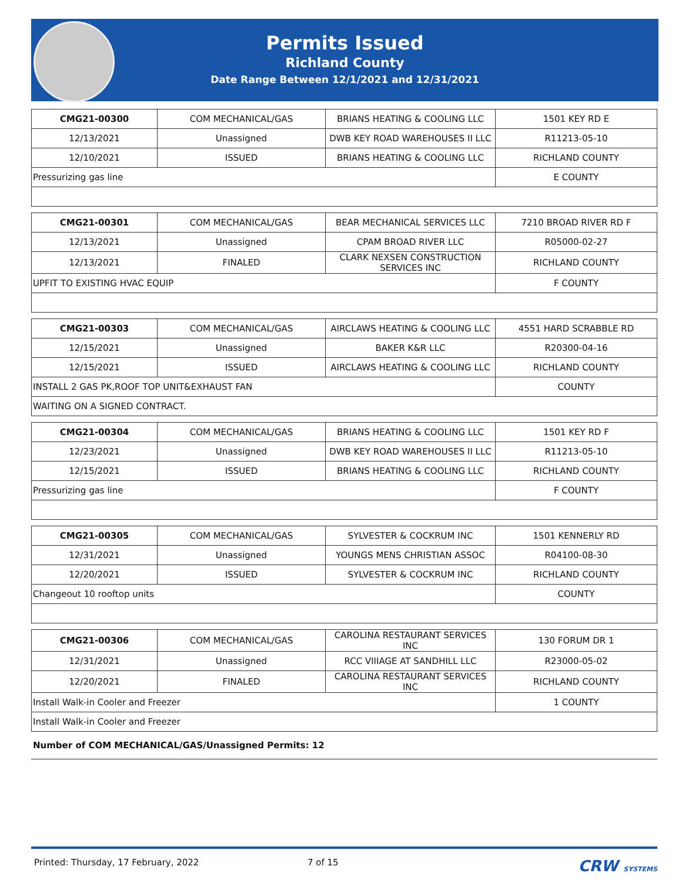Permits Issued
Richland County
Date Range Between 12/1/2021 and 12/31/2021
| CMG21-00300 | COM MECHANICAL/GAS | BRIANS HEATING & COOLING LLC | 1501 KEY RD E |
| 12/13/2021 | Unassigned | DWB KEY ROAD WAREHOUSES II LLC | R11213-05-10 |
| 12/10/2021 | ISSUED | BRIANS HEATING & COOLING LLC | RICHLAND COUNTY |
| Pressurizing gas line | | | E COUNTY |
| CMG21-00301 | COM MECHANICAL/GAS | BEAR MECHANICAL SERVICES LLC | 7210 BROAD RIVER RD F |
| 12/13/2021 | Unassigned | CPAM BROAD RIVER LLC | R05000-02-27 |
| 12/13/2021 | FINALED | CLARK NEXSEN CONSTRUCTION SERVICES INC | RICHLAND COUNTY |
| UPFIT TO EXISTING HVAC EQUIP | | | F COUNTY |
| CMG21-00303 | COM MECHANICAL/GAS | AIRCLAWS HEATING & COOLING LLC | 4551 HARD SCRABBLE RD |
| 12/15/2021 | Unassigned | BAKER K&R LLC | R20300-04-16 |
| 12/15/2021 | ISSUED | AIRCLAWS HEATING & COOLING LLC | RICHLAND COUNTY |
| INSTALL 2 GAS PK,ROOF TOP UNIT&EXHAUST FAN | | | COUNTY |
| WAITING ON A SIGNED CONTRACT. | | | |
| CMG21-00304 | COM MECHANICAL/GAS | BRIANS HEATING & COOLING LLC | 1501 KEY RD F |
| 12/23/2021 | Unassigned | DWB KEY ROAD WAREHOUSES II LLC | R11213-05-10 |
| 12/15/2021 | ISSUED | BRIANS HEATING & COOLING LLC | RICHLAND COUNTY |
| Pressurizing gas line | | | F COUNTY |
| CMG21-00305 | COM MECHANICAL/GAS | SYLVESTER & COCKRUM INC | 1501 KENNERLY RD |
| 12/31/2021 | Unassigned | YOUNGS MENS CHRISTIAN ASSOC | R04100-08-30 |
| 12/20/2021 | ISSUED | SYLVESTER & COCKRUM INC | RICHLAND COUNTY |
| Changeout 10 rooftop units | | | COUNTY |
| CMG21-00306 | COM MECHANICAL/GAS | CAROLINA RESTAURANT SERVICES INC | 130 FORUM DR 1 |
| 12/31/2021 | Unassigned | RCC VIIIAGE AT SANDHILL LLC | R23000-05-02 |
| 12/20/2021 | FINALED | CAROLINA RESTAURANT SERVICES INC | RICHLAND COUNTY |
| Install Walk-in Cooler and Freezer | | | 1 COUNTY |
| Install Walk-in Cooler and Freezer | | | |
Number of COM MECHANICAL/GAS/Unassigned Permits: 12
Printed: Thursday, 17 February, 2022 7 of 15 CRW SYSTEMS